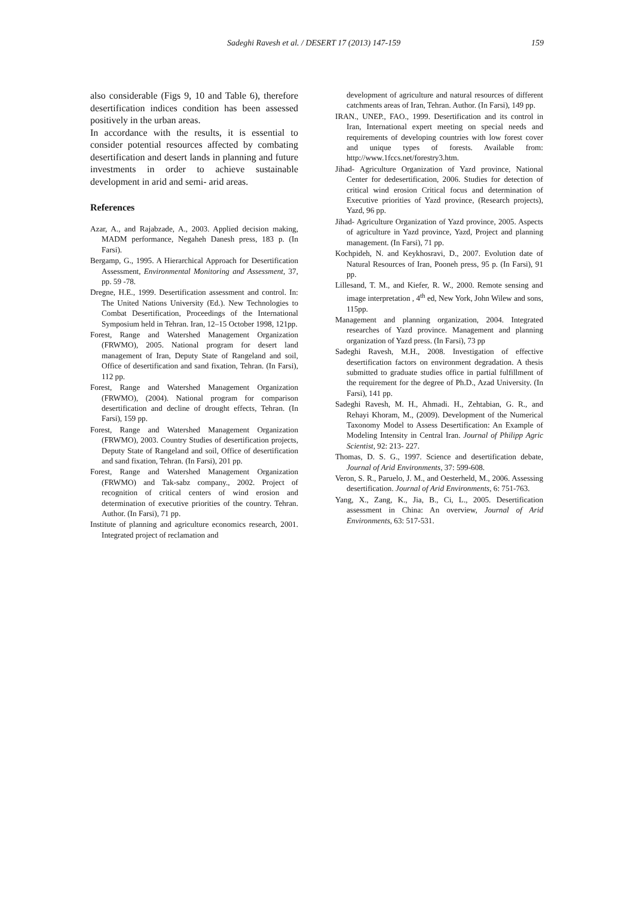Sadeghi Ravesh et al. / DESERT 17 (2013) 147-159 159
also considerable (Figs 9, 10 and Table 6), therefore desertification indices condition has been assessed positively in the urban areas.
In accordance with the results, it is essential to consider potential resources affected by combating desertification and desert lands in planning and future investments in order to achieve sustainable development in arid and semi- arid areas.
References
Azar, A., and Rajabzade, A., 2003. Applied decision making, MADM performance, Negaheh Danesh press, 183 p. (In Farsi).
Bergamp, G., 1995. A Hierarchical Approach for Desertification Assessment, Environmental Monitoring and Assessment, 37, pp. 59 -78.
Dregne, H.E., 1999. Desertification assessment and control. In: The United Nations University (Ed.). New Technologies to Combat Desertification, Proceedings of the International Symposium held in Tehran. Iran, 12–15 October 1998, 121pp.
Forest, Range and Watershed Management Organization (FRWMO), 2005. National program for desert land management of Iran, Deputy State of Rangeland and soil, Office of desertification and sand fixation, Tehran. (In Farsi), 112 pp.
Forest, Range and Watershed Management Organization (FRWMO), (2004). National program for comparison desertification and decline of drought effects, Tehran. (In Farsi), 159 pp.
Forest, Range and Watershed Management Organization (FRWMO), 2003. Country Studies of desertification projects, Deputy State of Rangeland and soil, Office of desertification and sand fixation, Tehran. (In Farsi), 201 pp.
Forest, Range and Watershed Management Organization (FRWMO) and Tak-sabz company., 2002. Project of recognition of critical centers of wind erosion and determination of executive priorities of the country. Tehran. Author. (In Farsi), 71 pp.
Institute of planning and agriculture economics research, 2001. Integrated project of reclamation and
development of agriculture and natural resources of different catchments areas of Iran, Tehran. Author. (In Farsi), 149 pp.
IRAN., UNEP., FAO., 1999. Desertification and its control in Iran, International expert meeting on special needs and requirements of developing countries with low forest cover and unique types of forests. Available from: http://www.1fccs.net/forestry3.htm.
Jihad- Agriculture Organization of Yazd province, National Center for dedesertification, 2006. Studies for detection of critical wind erosion Critical focus and determination of Executive priorities of Yazd province, (Research projects), Yazd, 96 pp.
Jihad- Agriculture Organization of Yazd province, 2005. Aspects of agriculture in Yazd province, Yazd, Project and planning management. (In Farsi), 71 pp.
Kochpideh, N. and Keykhosravi, D., 2007. Evolution date of Natural Resources of Iran, Pooneh press, 95 p. (In Farsi), 91 pp.
Lillesand, T. M., and Kiefer, R. W., 2000. Remote sensing and image interpretation , 4<sup>th</sup> ed, New York, John Wilew and sons, 115pp.
Management and planning organization, 2004. Integrated researches of Yazd province. Management and planning organization of Yazd press. (In Farsi), 73 pp
Sadeghi Ravesh, M.H., 2008. Investigation of effective desertification factors on environment degradation. A thesis submitted to graduate studies office in partial fulfillment of the requirement for the degree of Ph.D., Azad University. (In Farsi), 141 pp.
Sadeghi Ravesh, M. H., Ahmadi. H., Zehtabian, G. R., and Rehayi Khoram, M., (2009). Development of the Numerical Taxonomy Model to Assess Desertification: An Example of Modeling Intensity in Central Iran. Journal of Philipp Agric Scientist, 92: 213- 227.
Thomas, D. S. G., 1997. Science and desertification debate, Journal of Arid Environments, 37: 599-608.
Veron, S. R., Paruelo, J. M., and Oesterheld, M., 2006. Assessing desertification. Journal of Arid Environments, 6: 751-763.
Yang, X., Zang, K., Jia, B., Ci, L., 2005. Desertification assessment in China: An overview, Journal of Arid Environments, 63: 517-531.